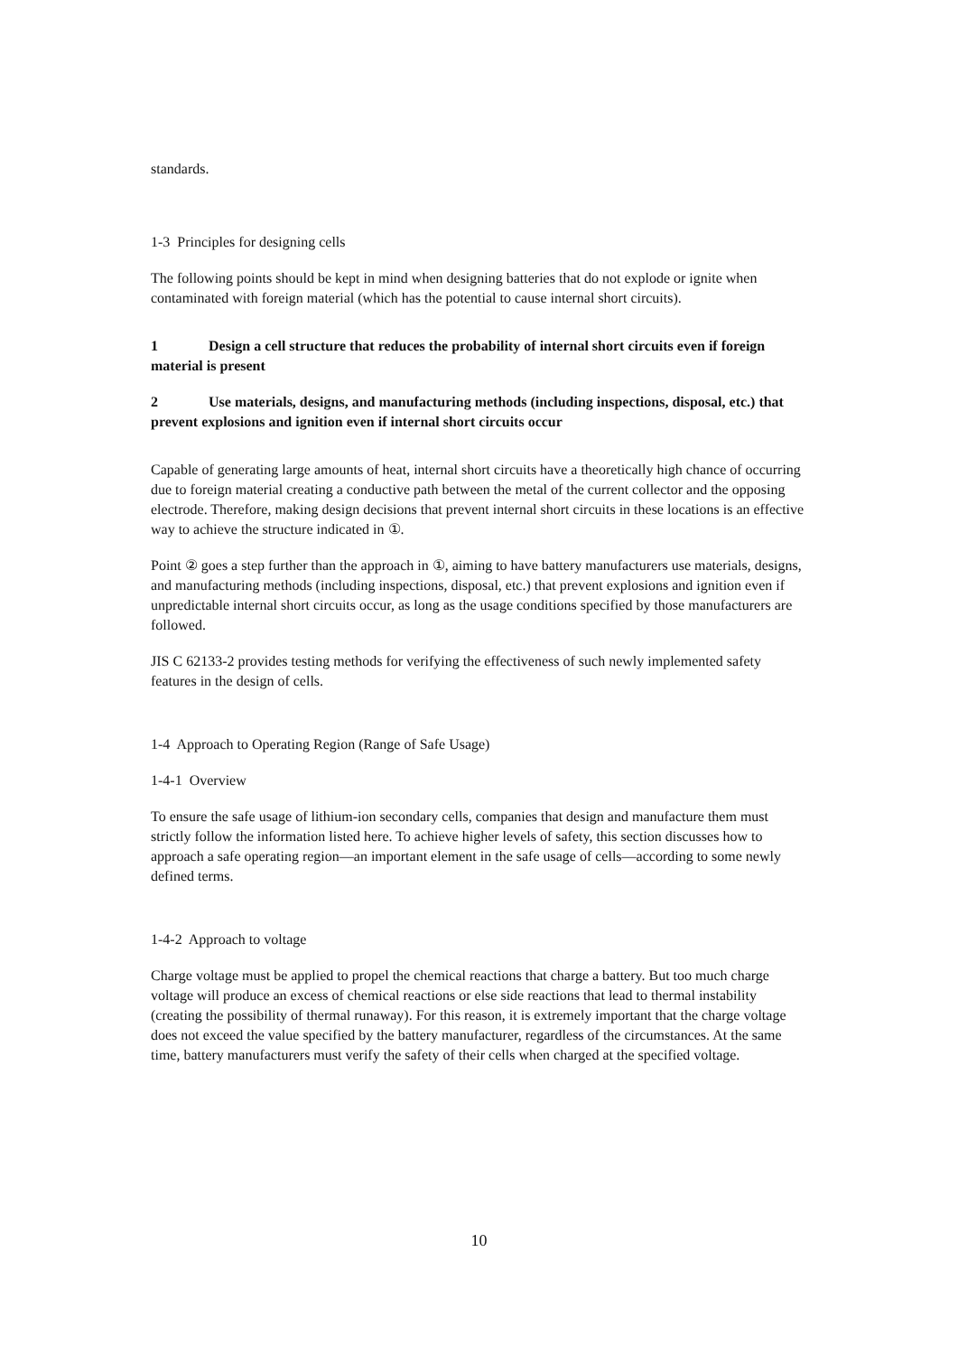standards.
1-3 Principles for designing cells
The following points should be kept in mind when designing batteries that do not explode or ignite when contaminated with foreign material (which has the potential to cause internal short circuits).
1 Design a cell structure that reduces the probability of internal short circuits even if foreign material is present
2 Use materials, designs, and manufacturing methods (including inspections, disposal, etc.) that prevent explosions and ignition even if internal short circuits occur
Capable of generating large amounts of heat, internal short circuits have a theoretically high chance of occurring due to foreign material creating a conductive path between the metal of the current collector and the opposing electrode. Therefore, making design decisions that prevent internal short circuits in these locations is an effective way to achieve the structure indicated in ①.
Point ② goes a step further than the approach in ①, aiming to have battery manufacturers use materials, designs, and manufacturing methods (including inspections, disposal, etc.) that prevent explosions and ignition even if unpredictable internal short circuits occur, as long as the usage conditions specified by those manufacturers are followed.
JIS C 62133-2 provides testing methods for verifying the effectiveness of such newly implemented safety features in the design of cells.
1-4 Approach to Operating Region (Range of Safe Usage)
1-4-1 Overview
To ensure the safe usage of lithium-ion secondary cells, companies that design and manufacture them must strictly follow the information listed here. To achieve higher levels of safety, this section discusses how to approach a safe operating region—an important element in the safe usage of cells—according to some newly defined terms.
1-4-2 Approach to voltage
Charge voltage must be applied to propel the chemical reactions that charge a battery. But too much charge voltage will produce an excess of chemical reactions or else side reactions that lead to thermal instability (creating the possibility of thermal runaway). For this reason, it is extremely important that the charge voltage does not exceed the value specified by the battery manufacturer, regardless of the circumstances. At the same time, battery manufacturers must verify the safety of their cells when charged at the specified voltage.
10